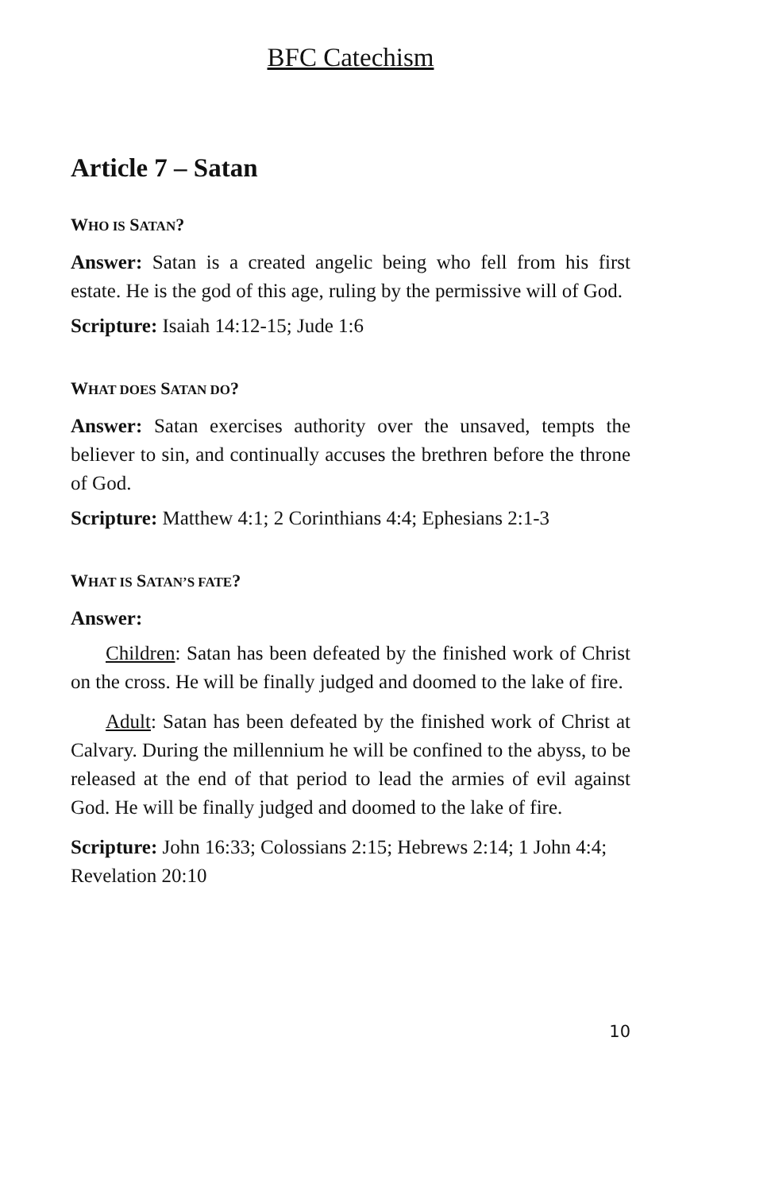BFC Catechism
Article 7 – Satan
WHO IS SATAN?
Answer: Satan is a created angelic being who fell from his first estate. He is the god of this age, ruling by the permissive will of God.
Scripture: Isaiah 14:12-15; Jude 1:6
WHAT DOES SATAN DO?
Answer: Satan exercises authority over the unsaved, tempts the believer to sin, and continually accuses the brethren before the throne of God.
Scripture: Matthew 4:1; 2 Corinthians 4:4; Ephesians 2:1-3
WHAT IS SATAN’S FATE?
Answer:
Children: Satan has been defeated by the finished work of Christ on the cross. He will be finally judged and doomed to the lake of fire.
Adult: Satan has been defeated by the finished work of Christ at Calvary. During the millennium he will be confined to the abyss, to be released at the end of that period to lead the armies of evil against God. He will be finally judged and doomed to the lake of fire.
Scripture: John 16:33; Colossians 2:15; Hebrews 2:14; 1 John 4:4; Revelation 20:10
10